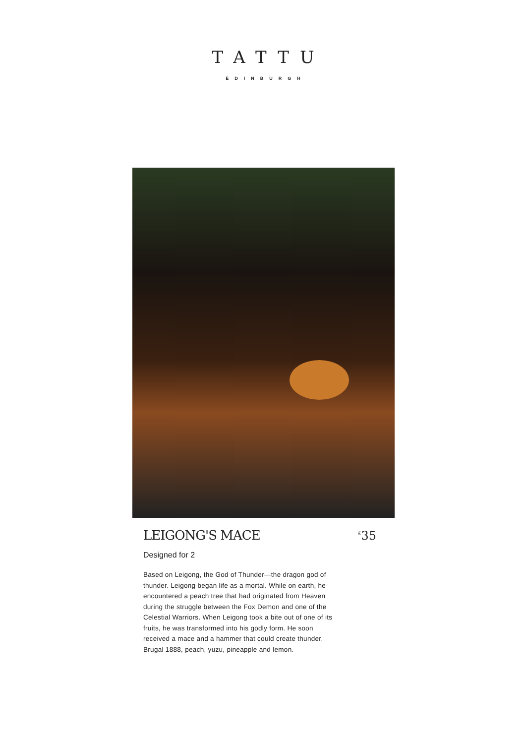TATTU
EDINBURGH
LEIGONG'S MACE
<sup>£</sup>35
Designed for 2
Based on Leigong, the God of Thunder—the dragon god of thunder. Leigong began life as a mortal. While on earth, he encountered a peach tree that had originated from Heaven during the struggle between the Fox Demon and one of the Celestial Warriors. When Leigong took a bite out of one of its fruits, he was transformed into his godly form. He soon received a mace and a hammer that could create thunder. Brugal 1888, peach, yuzu, pineapple and lemon.